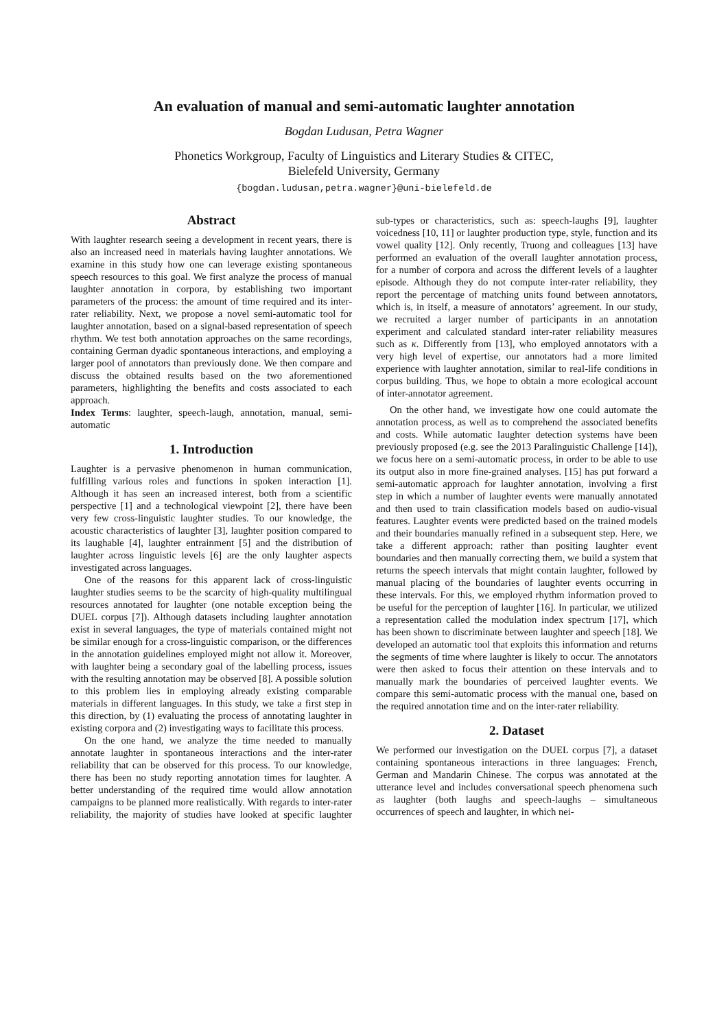An evaluation of manual and semi-automatic laughter annotation
Bogdan Ludusan, Petra Wagner
Phonetics Workgroup, Faculty of Linguistics and Literary Studies & CITEC,
Bielefeld University, Germany
{bogdan.ludusan,petra.wagner}@uni-bielefeld.de
Abstract
With laughter research seeing a development in recent years, there is also an increased need in materials having laughter annotations. We examine in this study how one can leverage existing spontaneous speech resources to this goal. We first analyze the process of manual laughter annotation in corpora, by establishing two important parameters of the process: the amount of time required and its inter-rater reliability. Next, we propose a novel semi-automatic tool for laughter annotation, based on a signal-based representation of speech rhythm. We test both annotation approaches on the same recordings, containing German dyadic spontaneous interactions, and employing a larger pool of annotators than previously done. We then compare and discuss the obtained results based on the two aforementioned parameters, highlighting the benefits and costs associated to each approach.
Index Terms: laughter, speech-laugh, annotation, manual, semi-automatic
1. Introduction
Laughter is a pervasive phenomenon in human communication, fulfilling various roles and functions in spoken interaction [1]. Although it has seen an increased interest, both from a scientific perspective [1] and a technological viewpoint [2], there have been very few cross-linguistic laughter studies. To our knowledge, the acoustic characteristics of laughter [3], laughter position compared to its laughable [4], laughter entrainment [5] and the distribution of laughter across linguistic levels [6] are the only laughter aspects investigated across languages.
One of the reasons for this apparent lack of cross-linguistic laughter studies seems to be the scarcity of high-quality multilingual resources annotated for laughter (one notable exception being the DUEL corpus [7]). Although datasets including laughter annotation exist in several languages, the type of materials contained might not be similar enough for a cross-linguistic comparison, or the differences in the annotation guidelines employed might not allow it. Moreover, with laughter being a secondary goal of the labelling process, issues with the resulting annotation may be observed [8]. A possible solution to this problem lies in employing already existing comparable materials in different languages. In this study, we take a first step in this direction, by (1) evaluating the process of annotating laughter in existing corpora and (2) investigating ways to facilitate this process.
On the one hand, we analyze the time needed to manually annotate laughter in spontaneous interactions and the inter-rater reliability that can be observed for this process. To our knowledge, there has been no study reporting annotation times for laughter. A better understanding of the required time would allow annotation campaigns to be planned more realistically. With regards to inter-rater reliability, the majority of studies have looked at specific laughter sub-types or characteristics, such as: speech-laughs [9], laughter voicedness [10, 11] or laughter production type, style, function and its vowel quality [12]. Only recently, Truong and colleagues [13] have performed an evaluation of the overall laughter annotation process, for a number of corpora and across the different levels of a laughter episode. Although they do not compute inter-rater reliability, they report the percentage of matching units found between annotators, which is, in itself, a measure of annotators’ agreement. In our study, we recruited a larger number of participants in an annotation experiment and calculated standard inter-rater reliability measures such as κ. Differently from [13], who employed annotators with a very high level of expertise, our annotators had a more limited experience with laughter annotation, similar to real-life conditions in corpus building. Thus, we hope to obtain a more ecological account of inter-annotator agreement.
On the other hand, we investigate how one could automate the annotation process, as well as to comprehend the associated benefits and costs. While automatic laughter detection systems have been previously proposed (e.g. see the 2013 Paralinguistic Challenge [14]), we focus here on a semi-automatic process, in order to be able to use its output also in more fine-grained analyses. [15] has put forward a semi-automatic approach for laughter annotation, involving a first step in which a number of laughter events were manually annotated and then used to train classification models based on audio-visual features. Laughter events were predicted based on the trained models and their boundaries manually refined in a subsequent step. Here, we take a different approach: rather than positing laughter event boundaries and then manually correcting them, we build a system that returns the speech intervals that might contain laughter, followed by manual placing of the boundaries of laughter events occurring in these intervals. For this, we employed rhythm information proved to be useful for the perception of laughter [16]. In particular, we utilized a representation called the modulation index spectrum [17], which has been shown to discriminate between laughter and speech [18]. We developed an automatic tool that exploits this information and returns the segments of time where laughter is likely to occur. The annotators were then asked to focus their attention on these intervals and to manually mark the boundaries of perceived laughter events. We compare this semi-automatic process with the manual one, based on the required annotation time and on the inter-rater reliability.
2. Dataset
We performed our investigation on the DUEL corpus [7], a dataset containing spontaneous interactions in three languages: French, German and Mandarin Chinese. The corpus was annotated at the utterance level and includes conversational speech phenomena such as laughter (both laughs and speech-laughs – simultaneous occurrences of speech and laughter, in which nei-